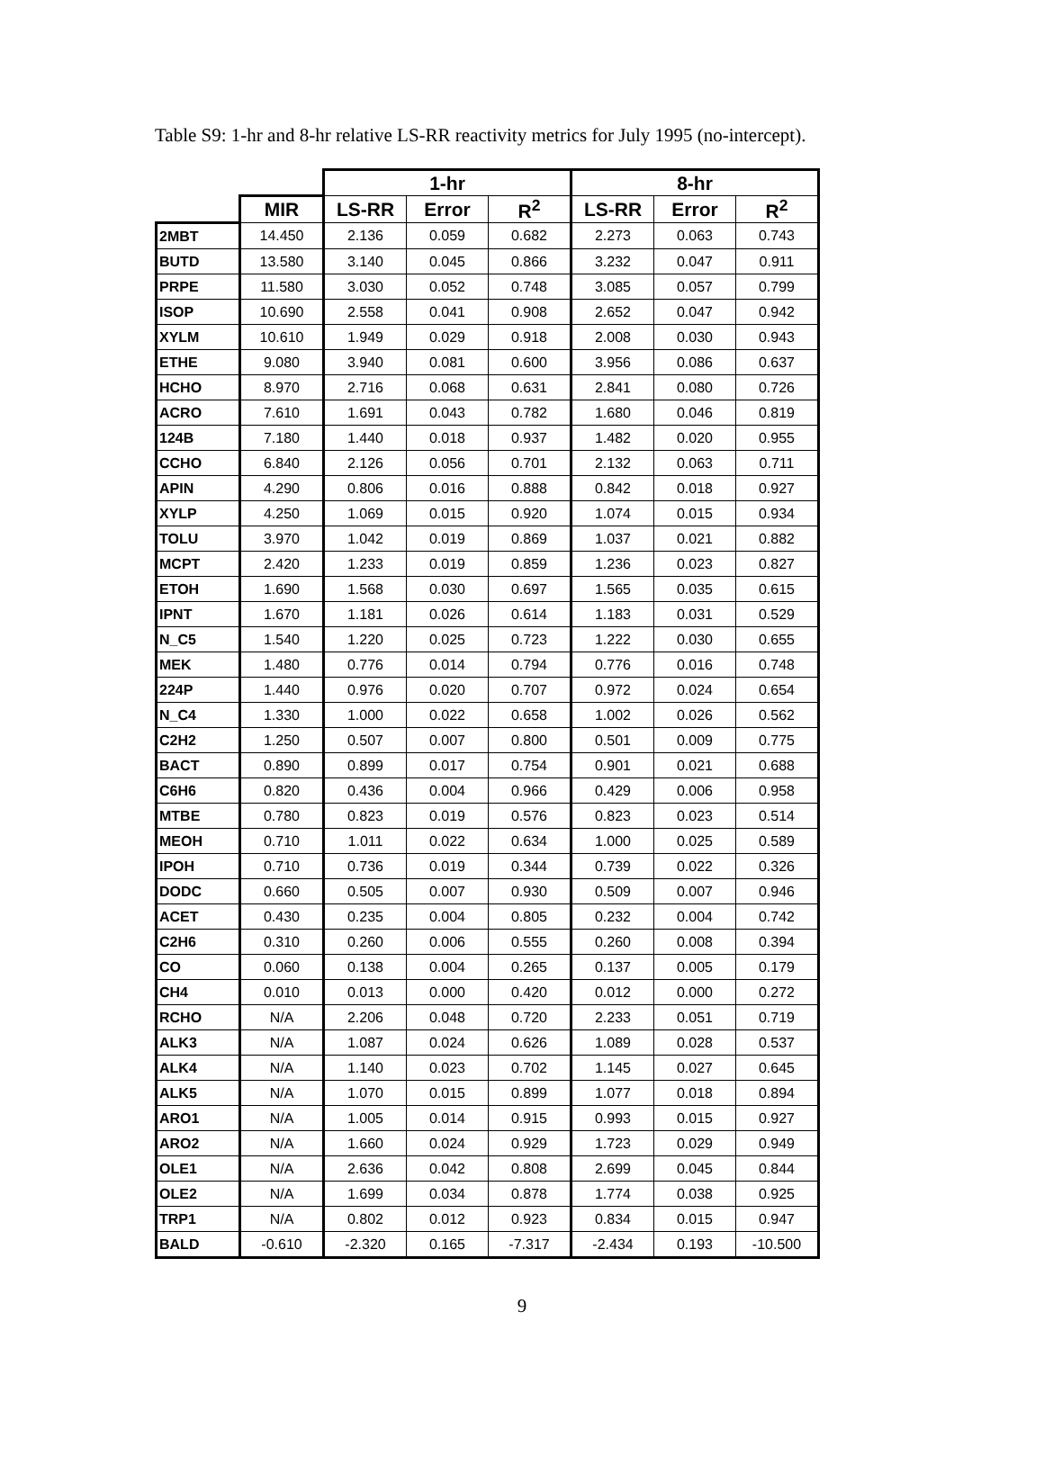Table S9: 1-hr and 8-hr relative LS-RR reactivity metrics for July 1995 (no-intercept).
| | | 1-hr | | | 8-hr | | |
| --- | --- | --- | --- | --- | --- | --- | --- |
| | MIR | LS-RR | Error | R<sup>2</sup> | LS-RR | Error | R<sup>2</sup> |
| 2MBT | 14.450 | 2.136 | 0.059 | 0.682 | 2.273 | 0.063 | 0.743 |
| BUTD | 13.580 | 3.140 | 0.045 | 0.866 | 3.232 | 0.047 | 0.911 |
| PRPE | 11.580 | 3.030 | 0.052 | 0.748 | 3.085 | 0.057 | 0.799 |
| ISOP | 10.690 | 2.558 | 0.041 | 0.908 | 2.652 | 0.047 | 0.942 |
| XYLM | 10.610 | 1.949 | 0.029 | 0.918 | 2.008 | 0.030 | 0.943 |
| ETHE | 9.080 | 3.940 | 0.081 | 0.600 | 3.956 | 0.086 | 0.637 |
| HCHO | 8.970 | 2.716 | 0.068 | 0.631 | 2.841 | 0.080 | 0.726 |
| ACRO | 7.610 | 1.691 | 0.043 | 0.782 | 1.680 | 0.046 | 0.819 |
| 124B | 7.180 | 1.440 | 0.018 | 0.937 | 1.482 | 0.020 | 0.955 |
| CCHO | 6.840 | 2.126 | 0.056 | 0.701 | 2.132 | 0.063 | 0.711 |
| APIN | 4.290 | 0.806 | 0.016 | 0.888 | 0.842 | 0.018 | 0.927 |
| XYLP | 4.250 | 1.069 | 0.015 | 0.920 | 1.074 | 0.015 | 0.934 |
| TOLU | 3.970 | 1.042 | 0.019 | 0.869 | 1.037 | 0.021 | 0.882 |
| MCPT | 2.420 | 1.233 | 0.019 | 0.859 | 1.236 | 0.023 | 0.827 |
| ETOH | 1.690 | 1.568 | 0.030 | 0.697 | 1.565 | 0.035 | 0.615 |
| IPNT | 1.670 | 1.181 | 0.026 | 0.614 | 1.183 | 0.031 | 0.529 |
| N_C5 | 1.540 | 1.220 | 0.025 | 0.723 | 1.222 | 0.030 | 0.655 |
| MEK | 1.480 | 0.776 | 0.014 | 0.794 | 0.776 | 0.016 | 0.748 |
| 224P | 1.440 | 0.976 | 0.020 | 0.707 | 0.972 | 0.024 | 0.654 |
| N_C4 | 1.330 | 1.000 | 0.022 | 0.658 | 1.002 | 0.026 | 0.562 |
| C2H2 | 1.250 | 0.507 | 0.007 | 0.800 | 0.501 | 0.009 | 0.775 |
| BACT | 0.890 | 0.899 | 0.017 | 0.754 | 0.901 | 0.021 | 0.688 |
| C6H6 | 0.820 | 0.436 | 0.004 | 0.966 | 0.429 | 0.006 | 0.958 |
| MTBE | 0.780 | 0.823 | 0.019 | 0.576 | 0.823 | 0.023 | 0.514 |
| MEOH | 0.710 | 1.011 | 0.022 | 0.634 | 1.000 | 0.025 | 0.589 |
| IPOH | 0.710 | 0.736 | 0.019 | 0.344 | 0.739 | 0.022 | 0.326 |
| DODC | 0.660 | 0.505 | 0.007 | 0.930 | 0.509 | 0.007 | 0.946 |
| ACET | 0.430 | 0.235 | 0.004 | 0.805 | 0.232 | 0.004 | 0.742 |
| C2H6 | 0.310 | 0.260 | 0.006 | 0.555 | 0.260 | 0.008 | 0.394 |
| CO | 0.060 | 0.138 | 0.004 | 0.265 | 0.137 | 0.005 | 0.179 |
| CH4 | 0.010 | 0.013 | 0.000 | 0.420 | 0.012 | 0.000 | 0.272 |
| RCHO | N/A | 2.206 | 0.048 | 0.720 | 2.233 | 0.051 | 0.719 |
| ALK3 | N/A | 1.087 | 0.024 | 0.626 | 1.089 | 0.028 | 0.537 |
| ALK4 | N/A | 1.140 | 0.023 | 0.702 | 1.145 | 0.027 | 0.645 |
| ALK5 | N/A | 1.070 | 0.015 | 0.899 | 1.077 | 0.018 | 0.894 |
| ARO1 | N/A | 1.005 | 0.014 | 0.915 | 0.993 | 0.015 | 0.927 |
| ARO2 | N/A | 1.660 | 0.024 | 0.929 | 1.723 | 0.029 | 0.949 |
| OLE1 | N/A | 2.636 | 0.042 | 0.808 | 2.699 | 0.045 | 0.844 |
| OLE2 | N/A | 1.699 | 0.034 | 0.878 | 1.774 | 0.038 | 0.925 |
| TRP1 | N/A | 0.802 | 0.012 | 0.923 | 0.834 | 0.015 | 0.947 |
| BALD | -0.610 | -2.320 | 0.165 | -7.317 | -2.434 | 0.193 | -10.500 |
9